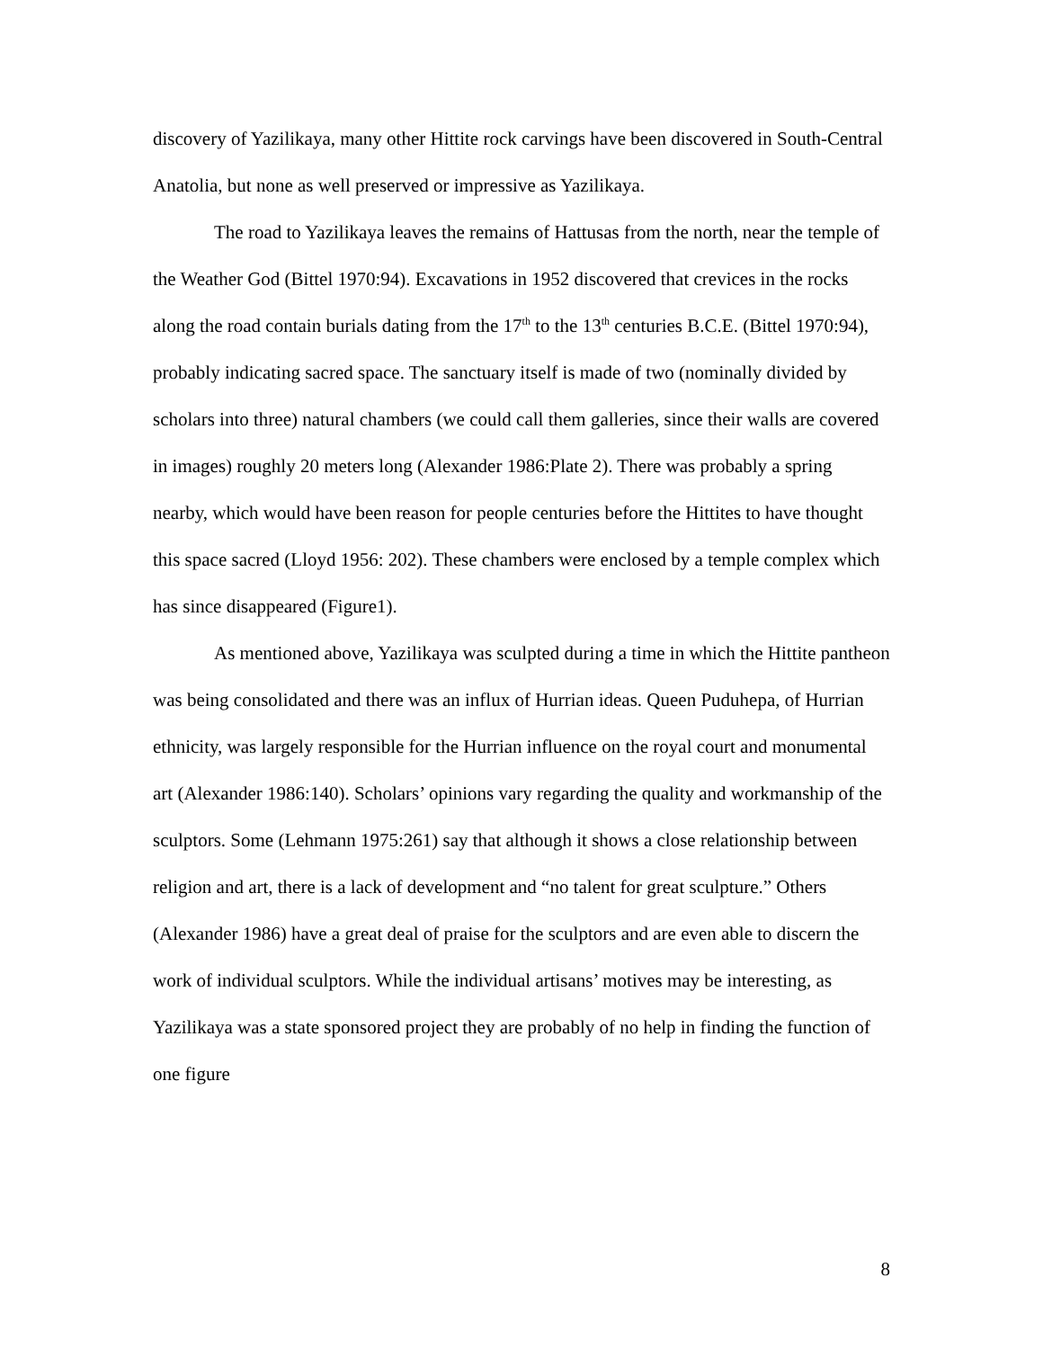discovery of Yazilikaya, many other Hittite rock carvings have been discovered in South-Central Anatolia, but none as well preserved or impressive as Yazilikaya.
The road to Yazilikaya leaves the remains of Hattusas from the north, near the temple of the Weather God (Bittel 1970:94). Excavations in 1952 discovered that crevices in the rocks along the road contain burials dating from the 17<sup>th</sup> to the 13<sup>th</sup> centuries B.C.E. (Bittel 1970:94), probably indicating sacred space. The sanctuary itself is made of two (nominally divided by scholars into three) natural chambers (we could call them galleries, since their walls are covered in images) roughly 20 meters long (Alexander 1986:Plate 2). There was probably a spring nearby, which would have been reason for people centuries before the Hittites to have thought this space sacred (Lloyd 1956: 202). These chambers were enclosed by a temple complex which has since disappeared (Figure1).
As mentioned above, Yazilikaya was sculpted during a time in which the Hittite pantheon was being consolidated and there was an influx of Hurrian ideas. Queen Puduhepa, of Hurrian ethnicity, was largely responsible for the Hurrian influence on the royal court and monumental art (Alexander 1986:140). Scholars’ opinions vary regarding the quality and workmanship of the sculptors. Some (Lehmann 1975:261) say that although it shows a close relationship between religion and art, there is a lack of development and “no talent for great sculpture.” Others (Alexander 1986) have a great deal of praise for the sculptors and are even able to discern the work of individual sculptors. While the individual artisans’ motives may be interesting, as Yazilikaya was a state sponsored project they are probably of no help in finding the function of one figure
8